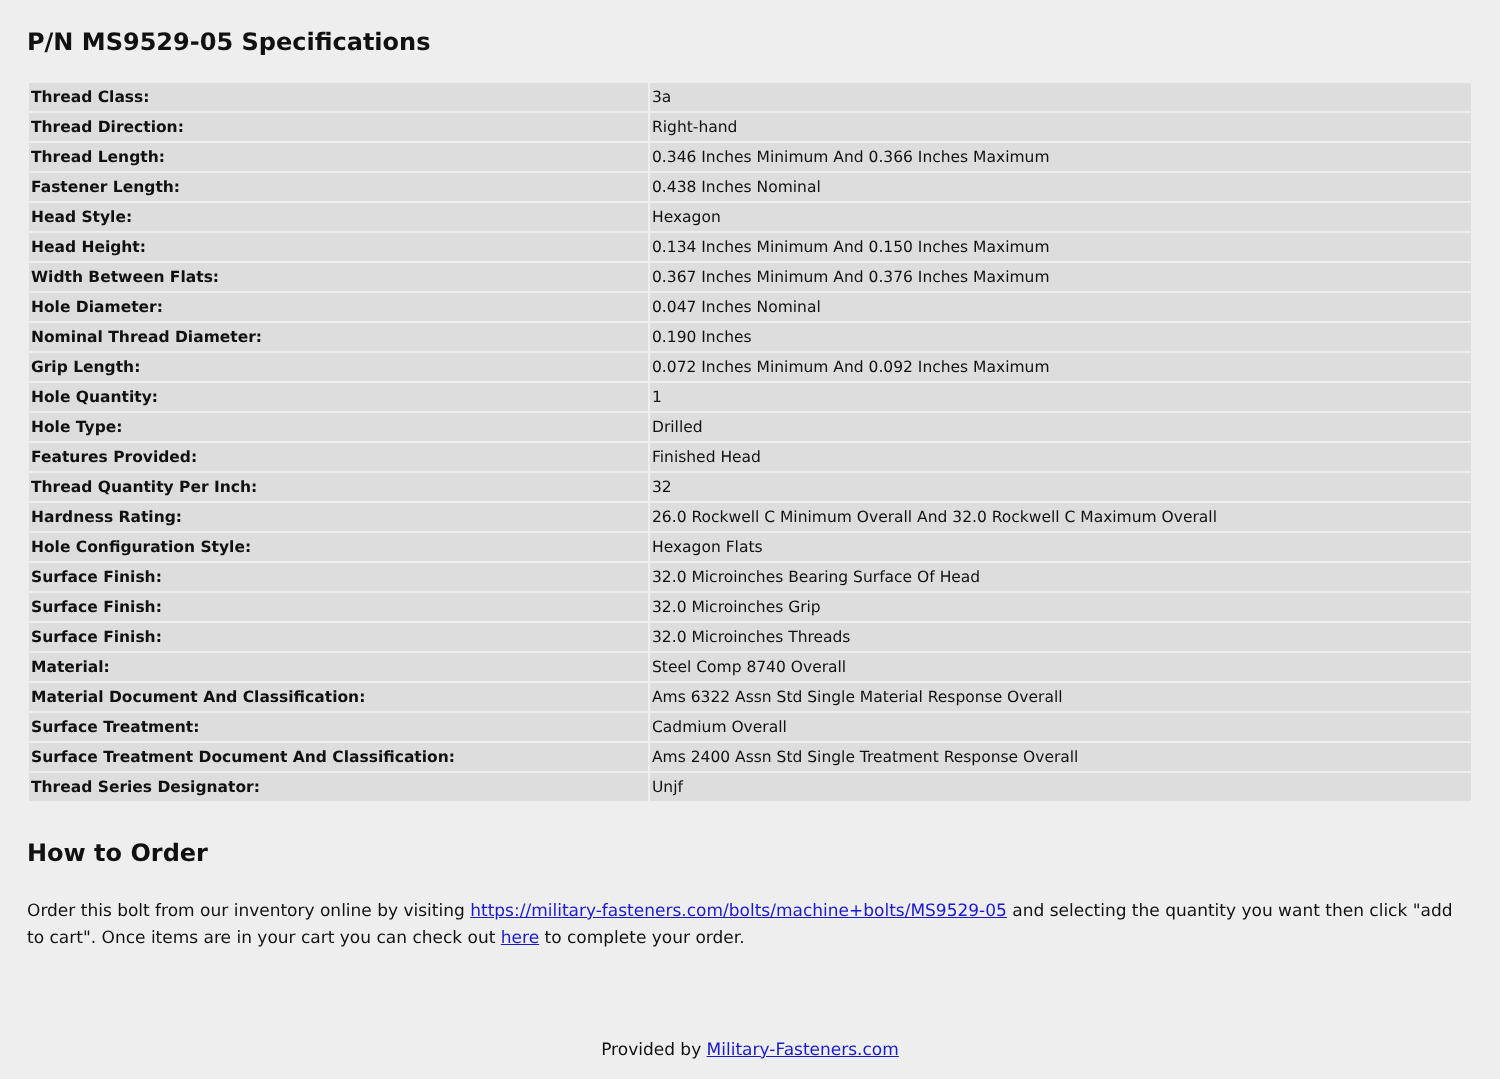P/N MS9529-05 Specifications
| Thread Class: | 3a |
| Thread Direction: | Right-hand |
| Thread Length: | 0.346 Inches Minimum And 0.366 Inches Maximum |
| Fastener Length: | 0.438 Inches Nominal |
| Head Style: | Hexagon |
| Head Height: | 0.134 Inches Minimum And 0.150 Inches Maximum |
| Width Between Flats: | 0.367 Inches Minimum And 0.376 Inches Maximum |
| Hole Diameter: | 0.047 Inches Nominal |
| Nominal Thread Diameter: | 0.190 Inches |
| Grip Length: | 0.072 Inches Minimum And 0.092 Inches Maximum |
| Hole Quantity: | 1 |
| Hole Type: | Drilled |
| Features Provided: | Finished Head |
| Thread Quantity Per Inch: | 32 |
| Hardness Rating: | 26.0 Rockwell C Minimum Overall And 32.0 Rockwell C Maximum Overall |
| Hole Configuration Style: | Hexagon Flats |
| Surface Finish: | 32.0 Microinches Bearing Surface Of Head |
| Surface Finish: | 32.0 Microinches Grip |
| Surface Finish: | 32.0 Microinches Threads |
| Material: | Steel Comp 8740 Overall |
| Material Document And Classification: | Ams 6322 Assn Std Single Material Response Overall |
| Surface Treatment: | Cadmium Overall |
| Surface Treatment Document And Classification: | Ams 2400 Assn Std Single Treatment Response Overall |
| Thread Series Designator: | Unjf |
How to Order
Order this bolt from our inventory online by visiting https://military-fasteners.com/bolts/machine+bolts/MS9529-05 and selecting the quantity you want then click "add to cart". Once items are in your cart you can check out here to complete your order.
Provided by Military-Fasteners.com